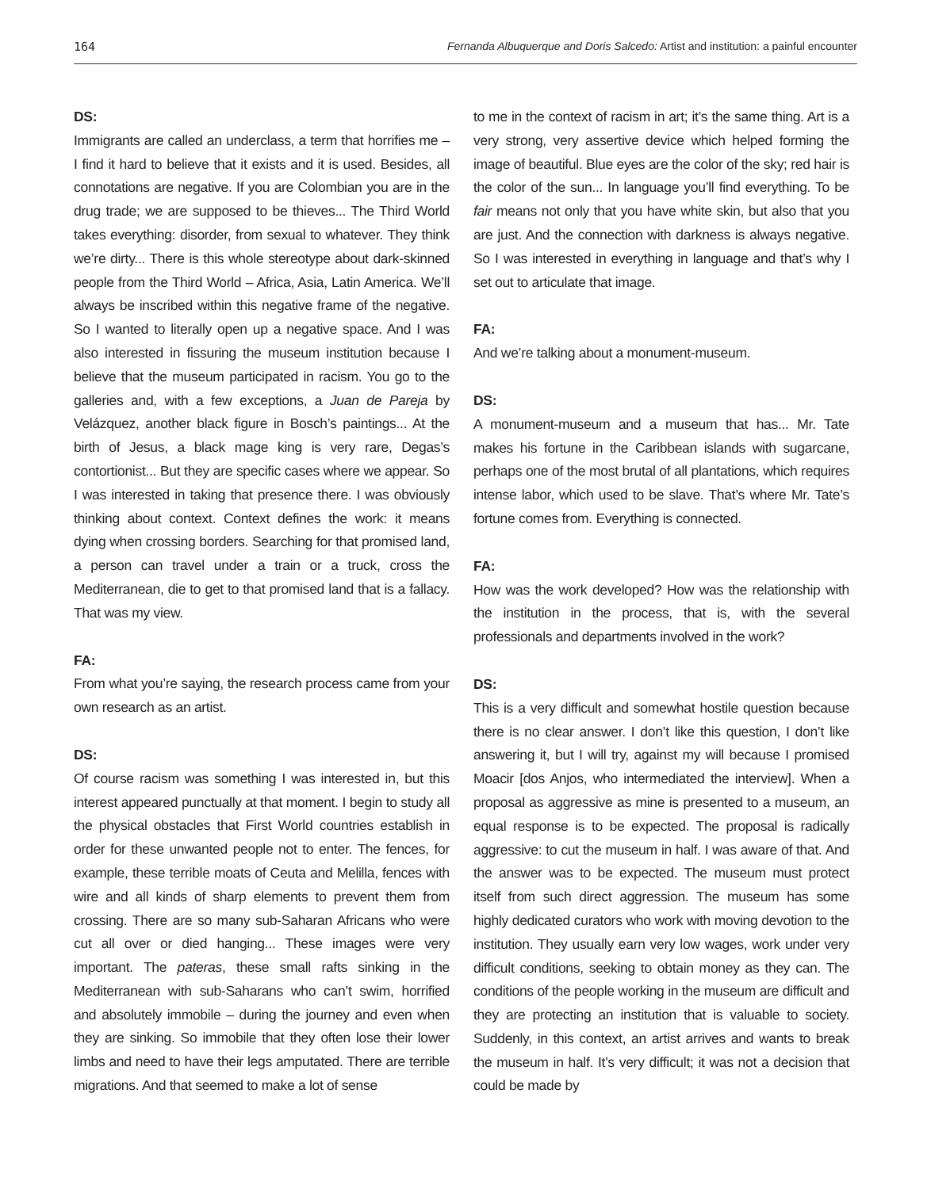164 Fernanda Albuquerque and Doris Salcedo: Artist and institution: a painful encounter
DS:
Immigrants are called an underclass, a term that horrifies me – I find it hard to believe that it exists and it is used. Besides, all connotations are negative. If you are Colombian you are in the drug trade; we are supposed to be thieves... The Third World takes everything: disorder, from sexual to whatever. They think we’re dirty... There is this whole stereotype about dark-skinned people from the Third World – Africa, Asia, Latin America. We’ll always be inscribed within this negative frame of the negative. So I wanted to literally open up a negative space. And I was also interested in fissuring the museum institution because I believe that the museum participated in racism. You go to the galleries and, with a few exceptions, a Juan de Pareja by Velázquez, another black figure in Bosch’s paintings... At the birth of Jesus, a black mage king is very rare, Degas’s contortionist... But they are specific cases where we appear. So I was interested in taking that presence there. I was obviously thinking about context. Context defines the work: it means dying when crossing borders. Searching for that promised land, a person can travel under a train or a truck, cross the Mediterranean, die to get to that promised land that is a fallacy. That was my view.
FA:
From what you’re saying, the research process came from your own research as an artist.
DS:
Of course racism was something I was interested in, but this interest appeared punctually at that moment. I begin to study all the physical obstacles that First World countries establish in order for these unwanted people not to enter. The fences, for example, these terrible moats of Ceuta and Melilla, fences with wire and all kinds of sharp elements to prevent them from crossing. There are so many sub-Saharan Africans who were cut all over or died hanging... These images were very important. The pateras, these small rafts sinking in the Mediterranean with sub-Saharans who can’t swim, horrified and absolutely immobile – during the journey and even when they are sinking. So immobile that they often lose their lower limbs and need to have their legs amputated. There are terrible migrations. And that seemed to make a lot of sense
to me in the context of racism in art; it’s the same thing. Art is a very strong, very assertive device which helped forming the image of beautiful. Blue eyes are the color of the sky; red hair is the color of the sun... In language you’ll find everything. To be fair means not only that you have white skin, but also that you are just. And the connection with darkness is always negative. So I was interested in everything in language and that’s why I set out to articulate that image.
FA:
And we’re talking about a monument-museum.
DS:
A monument-museum and a museum that has... Mr. Tate makes his fortune in the Caribbean islands with sugarcane, perhaps one of the most brutal of all plantations, which requires intense labor, which used to be slave. That’s where Mr. Tate’s fortune comes from. Everything is connected.
FA:
How was the work developed? How was the relationship with the institution in the process, that is, with the several professionals and departments involved in the work?
DS:
This is a very difficult and somewhat hostile question because there is no clear answer. I don’t like this question, I don’t like answering it, but I will try, against my will because I promised Moacir [dos Anjos, who intermediated the interview]. When a proposal as aggressive as mine is presented to a museum, an equal response is to be expected. The proposal is radically aggressive: to cut the museum in half. I was aware of that. And the answer was to be expected. The museum must protect itself from such direct aggression. The museum has some highly dedicated curators who work with moving devotion to the institution. They usually earn very low wages, work under very difficult conditions, seeking to obtain money as they can. The conditions of the people working in the museum are difficult and they are protecting an institution that is valuable to society. Suddenly, in this context, an artist arrives and wants to break the museum in half. It’s very difficult; it was not a decision that could be made by